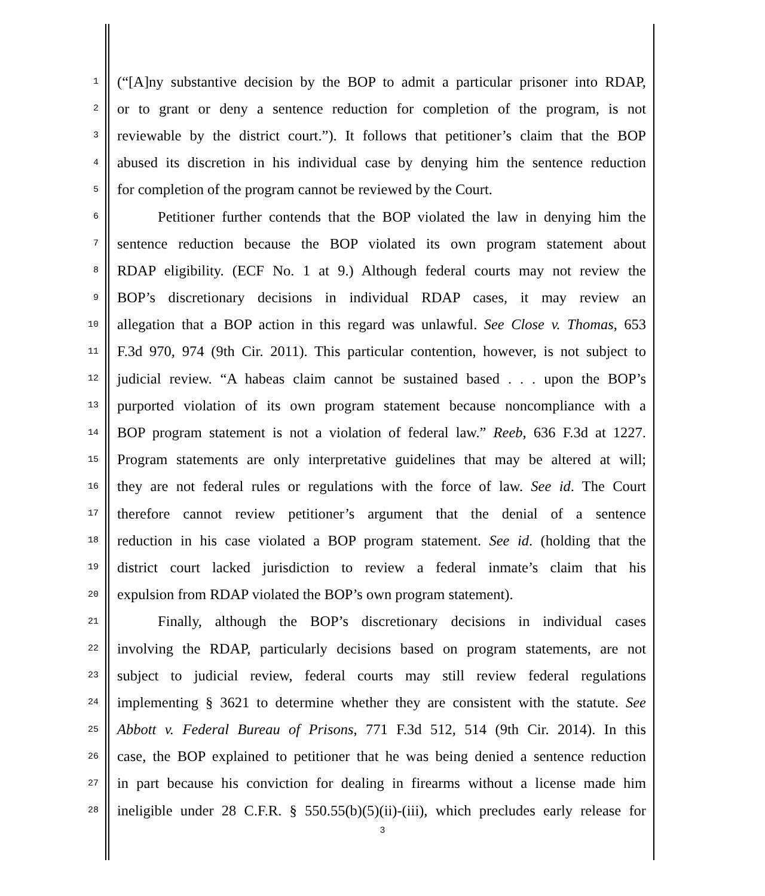1 (“[A]ny substantive decision by the BOP to admit a particular prisoner into RDAP,
2 or to grant or deny a sentence reduction for completion of the program, is not
3 reviewable by the district court.”). It follows that petitioner’s claim that the BOP
4 abused its discretion in his individual case by denying him the sentence reduction
5 for completion of the program cannot be reviewed by the Court.
6 Petitioner further contends that the BOP violated the law in denying him the
7 sentence reduction because the BOP violated its own program statement about
8 RDAP eligibility. (ECF No. 1 at 9.) Although federal courts may not review the
9 BOP’s discretionary decisions in individual RDAP cases, it may review an
10 allegation that a BOP action in this regard was unlawful. See Close v. Thomas, 653
11 F.3d 970, 974 (9th Cir. 2011). This particular contention, however, is not subject to
12 judicial review. “A habeas claim cannot be sustained based . . . upon the BOP’s
13 purported violation of its own program statement because noncompliance with a
14 BOP program statement is not a violation of federal law.” Reeb, 636 F.3d at 1227.
15 Program statements are only interpretative guidelines that may be altered at will;
16 they are not federal rules or regulations with the force of law. See id. The Court
17 therefore cannot review petitioner’s argument that the denial of a sentence
18 reduction in his case violated a BOP program statement. See id. (holding that the
19 district court lacked jurisdiction to review a federal inmate’s claim that his
20 expulsion from RDAP violated the BOP’s own program statement).
21 Finally, although the BOP’s discretionary decisions in individual cases
22 involving the RDAP, particularly decisions based on program statements, are not
23 subject to judicial review, federal courts may still review federal regulations
24 implementing § 3621 to determine whether they are consistent with the statute. See
25 Abbott v. Federal Bureau of Prisons, 771 F.3d 512, 514 (9th Cir. 2014). In this
26 case, the BOP explained to petitioner that he was being denied a sentence reduction
27 in part because his conviction for dealing in firearms without a license made him
28 ineligible under 28 C.F.R. § 550.55(b)(5)(ii)-(iii), which precludes early release for
3